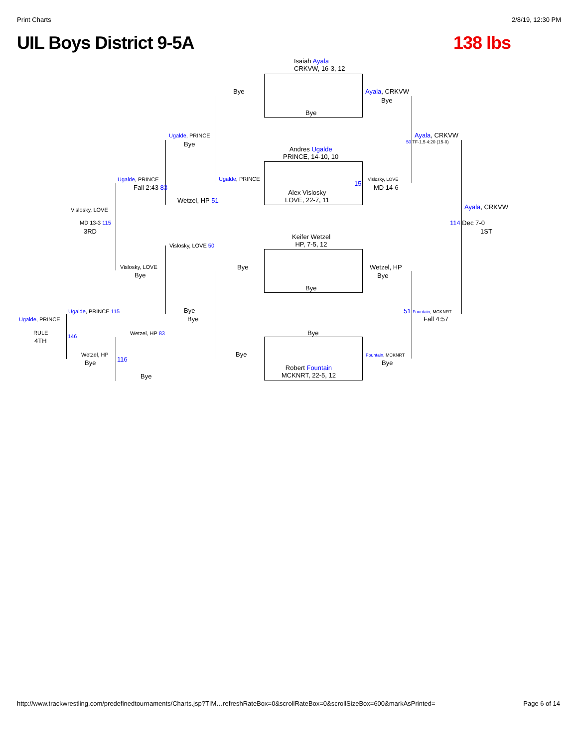Print Charts 2/8/19, 12:30 PM
UIL Boys District 9-5A 138 lbs
Isaiah Ayala
CRKVW, 16-3, 12
Bye
Bye
Ayala, CRKVW
Bye
Ugalde, PRINCE
Bye
Ayala, CRKVW
50 TF-1.5 4:20 (15-0)
Andres Ugalde
PRINCE, 14-10, 10
Ugalde, PRINCE
Fall 2:43 83
Ugalde, PRINCE Vislosky, LOVE
15
MD 14-6
Alex Vislosky
LOVE, 22-7, 11
Wetzel, HP 51
Ayala, CRKVW
Vislosky, LOVE
MD 13-3 115
3RD
114 Dec 7-0
1ST
Keifer Wetzel
HP, 7-5, 12
Vislosky, LOVE 50
Bye Wetzel, HP
Bye
Vislosky, LOVE
Bye
Bye
Ugalde, PRINCE 115 Bye
Bye
51 Fountain, MCKNRT
Fall 4:57
Ugalde, PRINCE
Bye
RULE
4TH
146 Wetzel, HP 83
Wetzel, HP
116
Bye
Bye Fountain, MCKNRT
Bye
Robert Fountain
MCKNRT, 22-5, 12
Bye
http://www.trackwrestling.com/predefinedtournaments/Charts.jsp?TIM…refreshRateBox=0&scrollRateBox=0&scrollSizeBox=600&markAsPrinted= Page 6 of 14